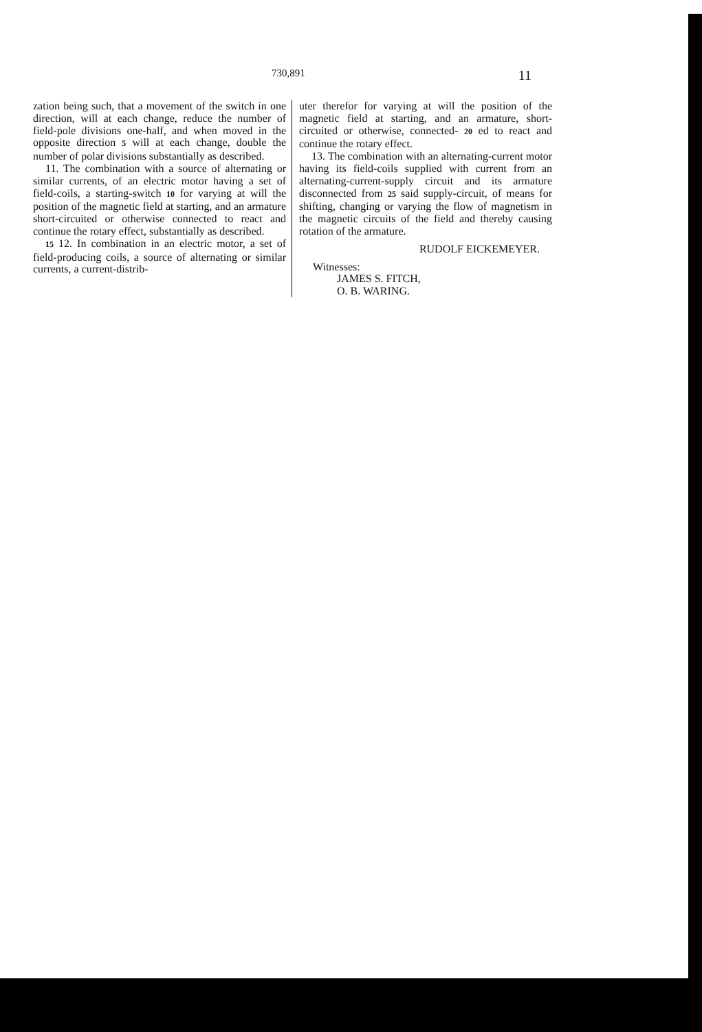730,891 11
zation being such, that a movement of the switch in one direction, will at each change, reduce the number of field-pole divisions one-half, and when moved in the opposite direction 5 will at each change, double the number of polar divisions substantially as described.
11. The combination with a source of alternating or similar currents, of an electric motor having a set of field-coils, a starting-switch 10 for varying at will the position of the magnetic field at starting, and an armature short-circuited or otherwise connected to react and continue the rotary effect, substantially as described.
15 12. In combination in an electric motor, a set of field-producing coils, a source of alternating or similar currents, a current-distrib-
uter therefor for varying at will the position of the magnetic field at starting, and an armature, short-circuited or otherwise, connected- 20 ed to react and continue the rotary effect.
13. The combination with an alternating-current motor having its field-coils supplied with current from an alternating-current-supply circuit and its armature disconnected from 25 said supply-circuit, of means for shifting, changing or varying the flow of magnetism in the magnetic circuits of the field and thereby causing rotation of the armature.
RUDOLF EICKEMEYER.
Witnesses:
JAMES S. FITCH,
O. B. WARING.